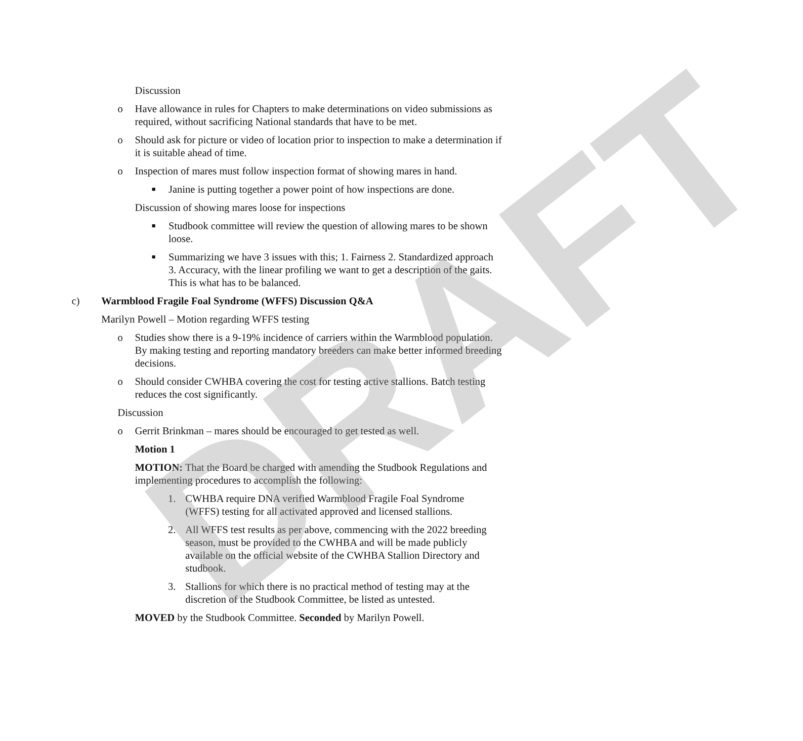DRAFT
Discussion
o Have allowance in rules for Chapters to make determinations on video submissions as required, without sacrificing National standards that have to be met.
o Should ask for picture or video of location prior to inspection to make a determination if it is suitable ahead of time.
o Inspection of mares must follow inspection format of showing mares in hand.
■ Janine is putting together a power point of how inspections are done.
Discussion of showing mares loose for inspections
■ Studbook committee will review the question of allowing mares to be shown loose.
■ Summarizing we have 3 issues with this; 1. Fairness 2. Standardized approach 3. Accuracy, with the linear profiling we want to get a description of the gaits. This is what has to be balanced.
c) Warmblood Fragile Foal Syndrome (WFFS) Discussion Q&A
Marilyn Powell – Motion regarding WFFS testing
o Studies show there is a 9-19% incidence of carriers within the Warmblood population. By making testing and reporting mandatory breeders can make better informed breeding decisions.
o Should consider CWHBA covering the cost for testing active stallions. Batch testing reduces the cost significantly.
Discussion
o Gerrit Brinkman – mares should be encouraged to get tested as well.
Motion 1
MOTION: That the Board be charged with amending the Studbook Regulations and implementing procedures to accomplish the following:
1. CWHBA require DNA verified Warmblood Fragile Foal Syndrome (WFFS) testing for all activated approved and licensed stallions.
2. All WFFS test results as per above, commencing with the 2022 breeding season, must be provided to the CWHBA and will be made publicly available on the official website of the CWHBA Stallion Directory and studbook.
3. Stallions for which there is no practical method of testing may at the discretion of the Studbook Committee, be listed as untested.
MOVED by the Studbook Committee. Seconded by Marilyn Powell.